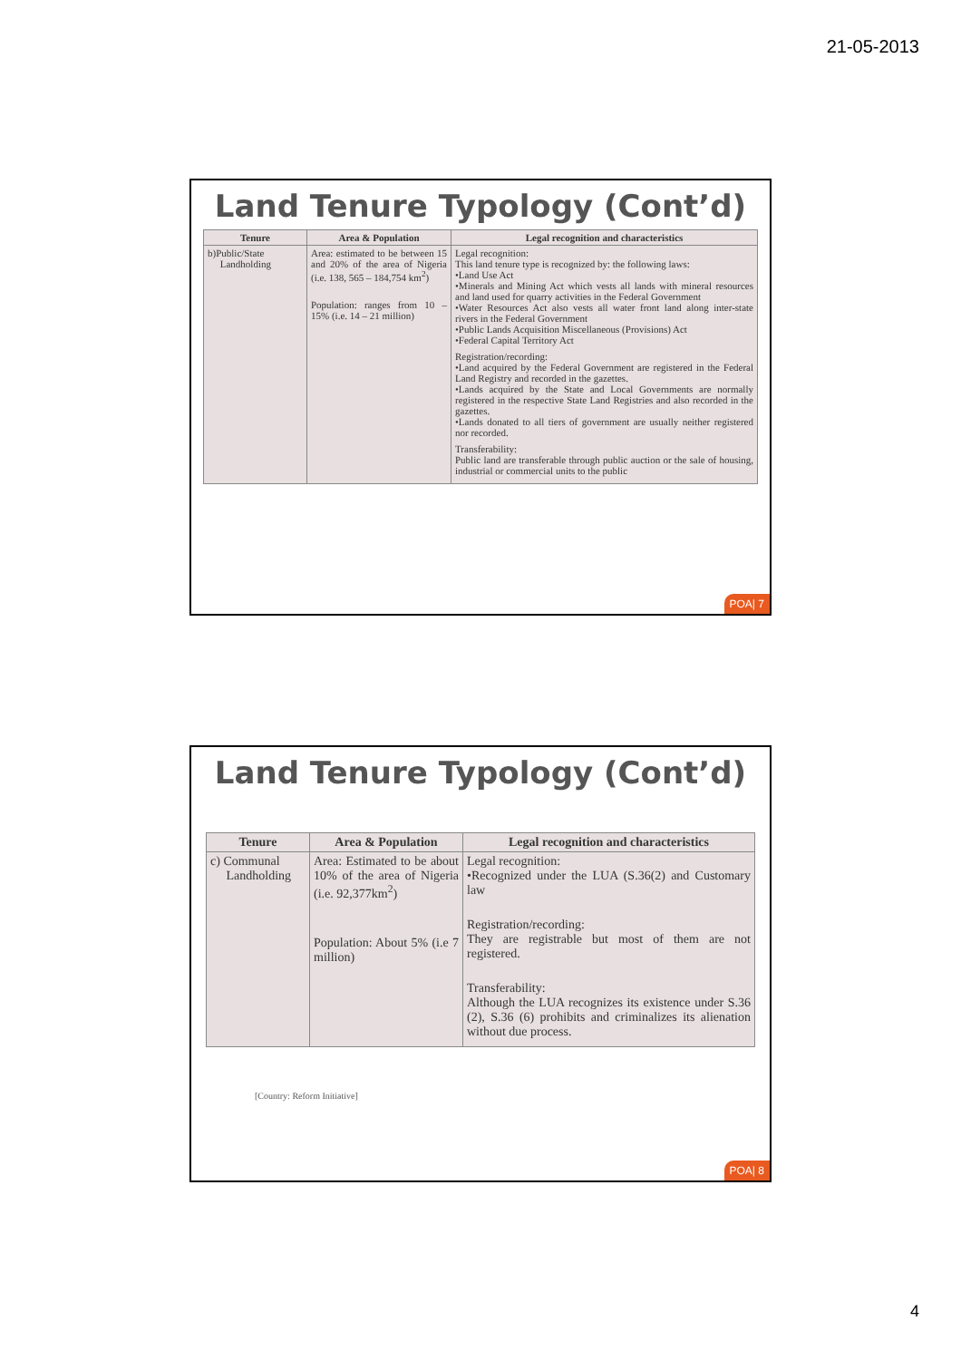21-05-2013
Land Tenure Typology (Cont’d)
| Tenure | Area & Population | Legal recognition and characteristics |
| --- | --- | --- |
| b)Public/State Landholding | Area: estimated to be between 15 and 20% of the area of Nigeria (i.e. 138, 565 – 184,754 km<sup>2</sup>) Population: ranges from 10 – 15% (i.e. 14 – 21 million) | Legal recognition: This land tenure type is recognized by: the following laws: •Land Use Act •Minerals and Mining Act which vests all lands with mineral resources and land used for quarry activities in the Federal Government •Water Resources Act also vests all water front land along inter-state rivers in the Federal Government •Public Lands Acquisition Miscellaneous (Provisions) Act •Federal Capital Territory Act Registration/recording: •Land acquired by the Federal Government are registered in the Federal Land Registry and recorded in the gazettes. •Lands acquired by the State and Local Governments are normally registered in the respective State Land Registries and also recorded in the gazettes. •Lands donated to all tiers of government are usually neither registered nor recorded. Transferability: Public land are transferable through public auction or the sale of housing, industrial or commercial units to the public |
POA| 7
Land Tenure Typology (Cont’d)
| Tenure | Area & Population | Legal recognition and characteristics |
| --- | --- | --- |
| c) Communal Landholding | Area: Estimated to be about 10% of the area of Nigeria (i.e. 92,377km<sup>2</sup>) Population: About 5% (i.e 7 million) | Legal recognition: •Recognized under the LUA (S.36(2) and Customary law Registration/recording: They are registrable but most of them are not registered. Transferability: Although the LUA recognizes its existence under S.36 (2), S.36 (6) prohibits and criminalizes its alienation without due process. |
[Country: Reform Initiative]
POA| 8
4